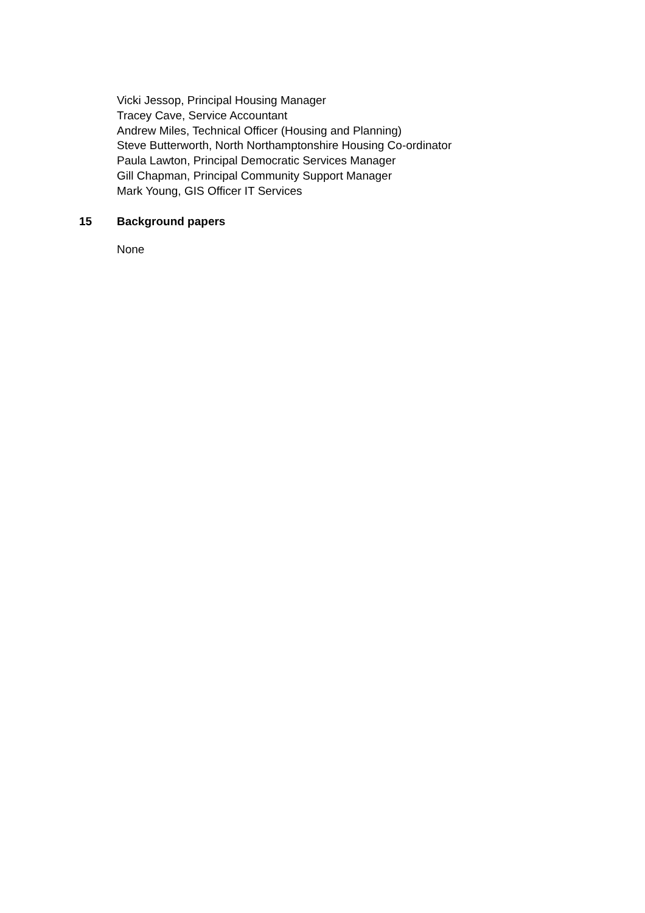Vicki Jessop, Principal Housing Manager
Tracey Cave, Service Accountant
Andrew Miles, Technical Officer (Housing and Planning)
Steve Butterworth, North Northamptonshire Housing Co-ordinator
Paula Lawton, Principal Democratic Services Manager
Gill Chapman, Principal Community Support Manager
Mark Young, GIS Officer IT Services
15 Background papers
None